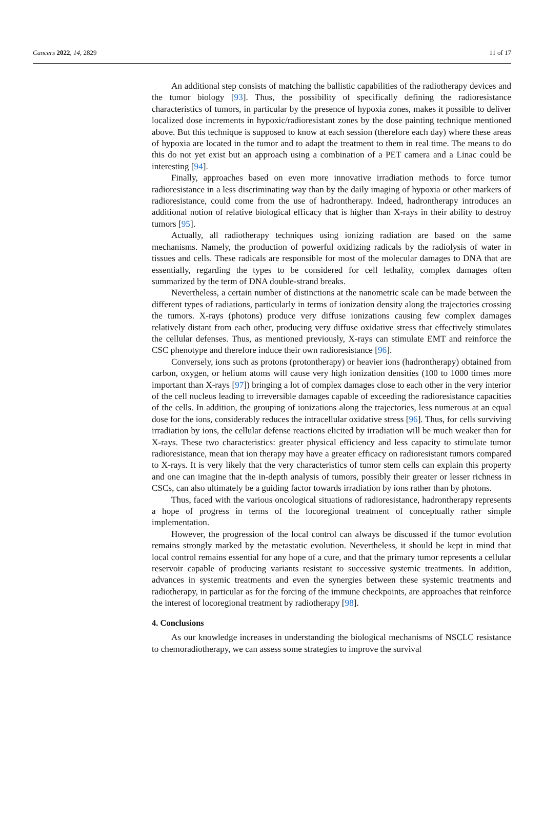Cancers 2022, 14, 2829 11 of 17
An additional step consists of matching the ballistic capabilities of the radiotherapy devices and the tumor biology [93]. Thus, the possibility of specifically defining the radioresistance characteristics of tumors, in particular by the presence of hypoxia zones, makes it possible to deliver localized dose increments in hypoxic/radioresistant zones by the dose painting technique mentioned above. But this technique is supposed to know at each session (therefore each day) where these areas of hypoxia are located in the tumor and to adapt the treatment to them in real time. The means to do this do not yet exist but an approach using a combination of a PET camera and a Linac could be interesting [94].
Finally, approaches based on even more innovative irradiation methods to force tumor radioresistance in a less discriminating way than by the daily imaging of hypoxia or other markers of radioresistance, could come from the use of hadrontherapy. Indeed, hadrontherapy introduces an additional notion of relative biological efficacy that is higher than X-rays in their ability to destroy tumors [95].
Actually, all radiotherapy techniques using ionizing radiation are based on the same mechanisms. Namely, the production of powerful oxidizing radicals by the radiolysis of water in tissues and cells. These radicals are responsible for most of the molecular damages to DNA that are essentially, regarding the types to be considered for cell lethality, complex damages often summarized by the term of DNA double-strand breaks.
Nevertheless, a certain number of distinctions at the nanometric scale can be made between the different types of radiations, particularly in terms of ionization density along the trajectories crossing the tumors. X-rays (photons) produce very diffuse ionizations causing few complex damages relatively distant from each other, producing very diffuse oxidative stress that effectively stimulates the cellular defenses. Thus, as mentioned previously, X-rays can stimulate EMT and reinforce the CSC phenotype and therefore induce their own radioresistance [96].
Conversely, ions such as protons (protontherapy) or heavier ions (hadrontherapy) obtained from carbon, oxygen, or helium atoms will cause very high ionization densities (100 to 1000 times more important than X-rays [97]) bringing a lot of complex damages close to each other in the very interior of the cell nucleus leading to irreversible damages capable of exceeding the radioresistance capacities of the cells. In addition, the grouping of ionizations along the trajectories, less numerous at an equal dose for the ions, considerably reduces the intracellular oxidative stress [96]. Thus, for cells surviving irradiation by ions, the cellular defense reactions elicited by irradiation will be much weaker than for X-rays. These two characteristics: greater physical efficiency and less capacity to stimulate tumor radioresistance, mean that ion therapy may have a greater efficacy on radioresistant tumors compared to X-rays. It is very likely that the very characteristics of tumor stem cells can explain this property and one can imagine that the in-depth analysis of tumors, possibly their greater or lesser richness in CSCs, can also ultimately be a guiding factor towards irradiation by ions rather than by photons.
Thus, faced with the various oncological situations of radioresistance, hadrontherapy represents a hope of progress in terms of the locoregional treatment of conceptually rather simple implementation.
However, the progression of the local control can always be discussed if the tumor evolution remains strongly marked by the metastatic evolution. Nevertheless, it should be kept in mind that local control remains essential for any hope of a cure, and that the primary tumor represents a cellular reservoir capable of producing variants resistant to successive systemic treatments. In addition, advances in systemic treatments and even the synergies between these systemic treatments and radiotherapy, in particular as for the forcing of the immune checkpoints, are approaches that reinforce the interest of locoregional treatment by radiotherapy [98].
4. Conclusions
As our knowledge increases in understanding the biological mechanisms of NSCLC resistance to chemoradiotherapy, we can assess some strategies to improve the survival